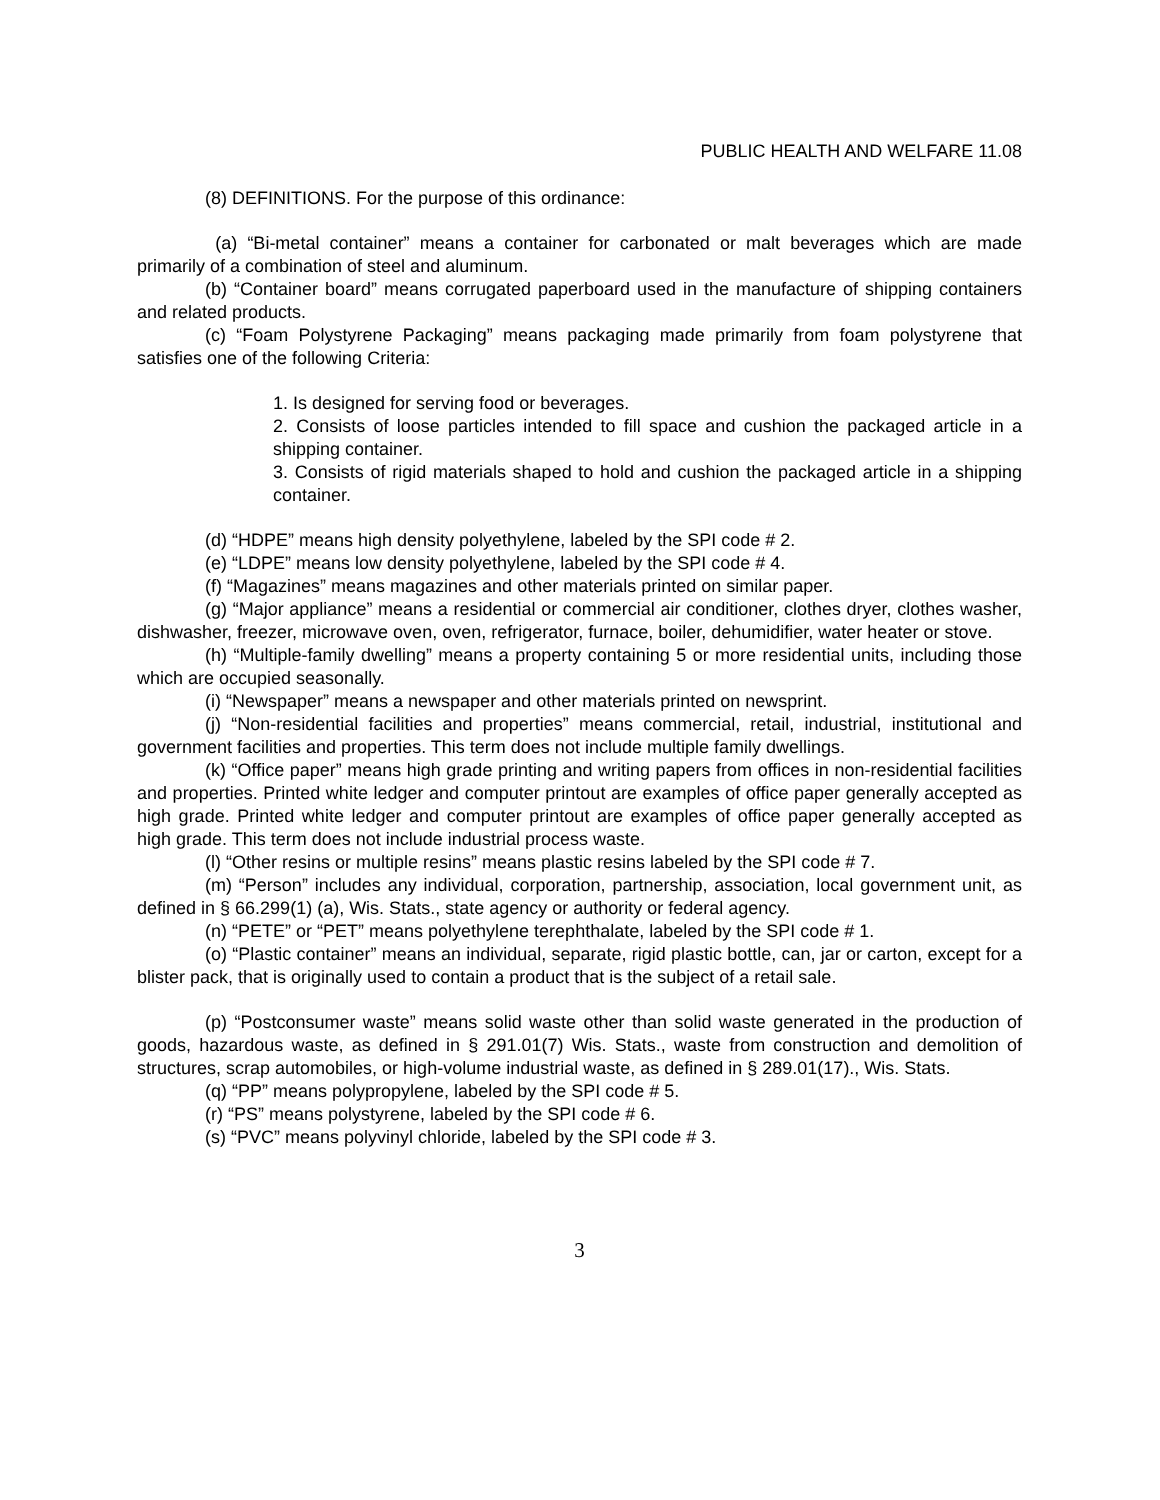PUBLIC HEALTH AND WELFARE 11.08
(8) DEFINITIONS. For the purpose of this ordinance:
(a) “Bi-metal container” means a container for carbonated or malt beverages which are made primarily of a combination of steel and aluminum.
(b) “Container board” means corrugated paperboard used in the manufacture of shipping containers and related products.
(c) “Foam Polystyrene Packaging” means packaging made primarily from foam polystyrene that satisfies one of the following Criteria:
1. Is designed for serving food or beverages.
2. Consists of loose particles intended to fill space and cushion the packaged article in a shipping container.
3. Consists of rigid materials shaped to hold and cushion the packaged article in a shipping container.
(d) “HDPE” means high density polyethylene, labeled by the SPI code # 2.
(e) “LDPE” means low density polyethylene, labeled by the SPI code # 4.
(f) “Magazines” means magazines and other materials printed on similar paper.
(g) “Major appliance” means a residential or commercial air conditioner, clothes dryer, clothes washer, dishwasher, freezer, microwave oven, oven, refrigerator, furnace, boiler, dehumidifier, water heater or stove.
(h) “Multiple-family dwelling” means a property containing 5 or more residential units, including those which are occupied seasonally.
(i) “Newspaper” means a newspaper and other materials printed on newsprint.
(j) “Non-residential facilities and properties” means commercial, retail, industrial, institutional and government facilities and properties. This term does not include multiple family dwellings.
(k) “Office paper” means high grade printing and writing papers from offices in non-residential facilities and properties. Printed white ledger and computer printout are examples of office paper generally accepted as high grade. Printed white ledger and computer printout are examples of office paper generally accepted as high grade. This term does not include industrial process waste.
(l) “Other resins or multiple resins” means plastic resins labeled by the SPI code # 7.
(m) “Person” includes any individual, corporation, partnership, association, local government unit, as defined in § 66.299(1) (a), Wis. Stats., state agency or authority or federal agency.
(n) “PETE” or “PET” means polyethylene terephthalate, labeled by the SPI code # 1.
(o) “Plastic container” means an individual, separate, rigid plastic bottle, can, jar or carton, except for a blister pack, that is originally used to contain a product that is the subject of a retail sale.
(p) “Postconsumer waste” means solid waste other than solid waste generated in the production of goods, hazardous waste, as defined in § 291.01(7) Wis. Stats., waste from construction and demolition of structures, scrap automobiles, or high-volume industrial waste, as defined in § 289.01(17)., Wis. Stats.
(q) “PP” means polypropylene, labeled by the SPI code # 5.
(r) “PS” means polystyrene, labeled by the SPI code # 6.
(s) “PVC” means polyvinyl chloride, labeled by the SPI code # 3.
3